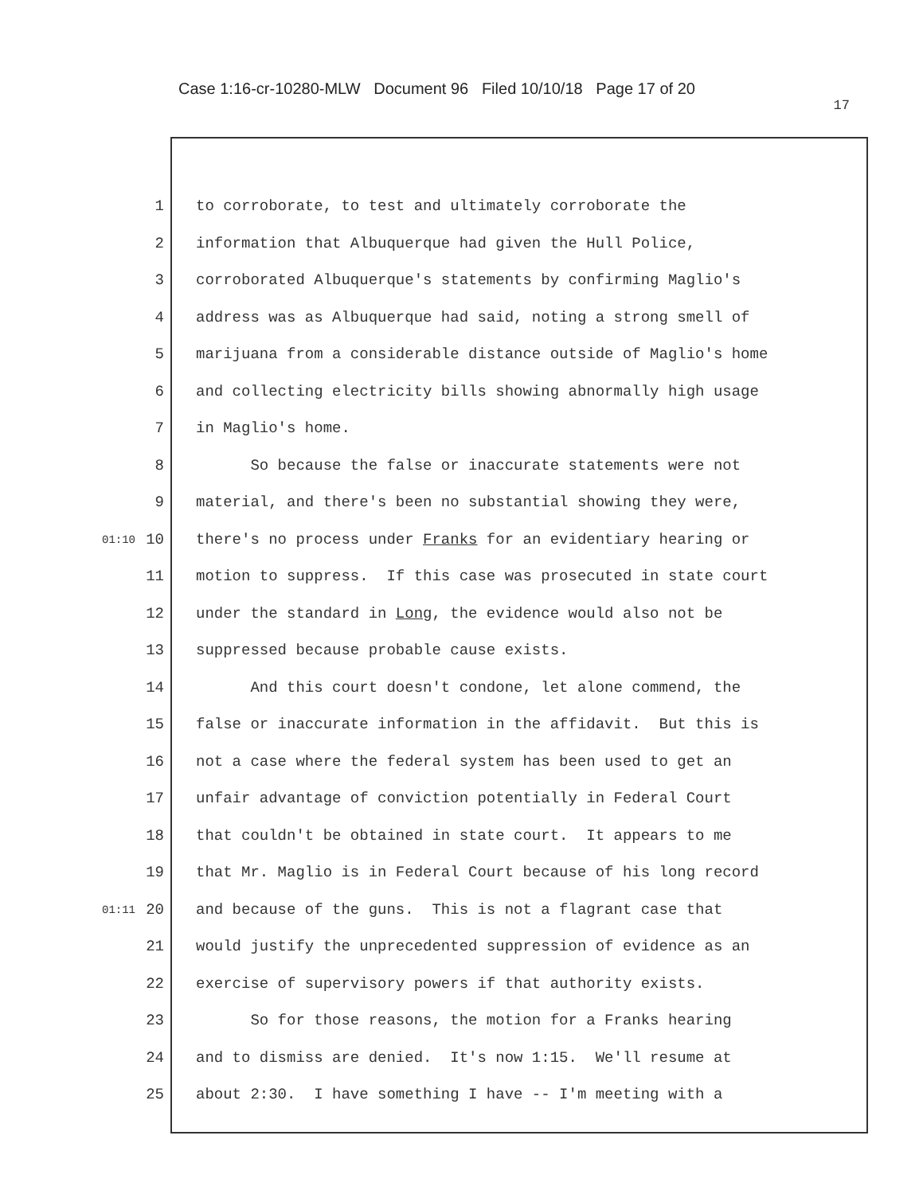Case 1:16-cr-10280-MLW Document 96 Filed 10/10/18 Page 17 of 20
17
1 to corroborate, to test and ultimately corroborate the
2 information that Albuquerque had given the Hull Police,
3 corroborated Albuquerque's statements by confirming Maglio's
4 address was as Albuquerque had said, noting a strong smell of
5 marijuana from a considerable distance outside of Maglio's home
6 and collecting electricity bills showing abnormally high usage
7 in Maglio's home.
8 So because the false or inaccurate statements were not
9 material, and there's been no substantial showing they were,
01:10 10 there's no process under Franks for an evidentiary hearing or
11 motion to suppress. If this case was prosecuted in state court
12 under the standard in Long, the evidence would also not be
13 suppressed because probable cause exists.
14 And this court doesn't condone, let alone commend, the
15 false or inaccurate information in the affidavit. But this is
16 not a case where the federal system has been used to get an
17 unfair advantage of conviction potentially in Federal Court
18 that couldn't be obtained in state court. It appears to me
19 that Mr. Maglio is in Federal Court because of his long record
01:11 20 and because of the guns. This is not a flagrant case that
21 would justify the unprecedented suppression of evidence as an
22 exercise of supervisory powers if that authority exists.
23 So for those reasons, the motion for a Franks hearing
24 and to dismiss are denied. It's now 1:15. We'll resume at
25 about 2:30. I have something I have -- I'm meeting with a